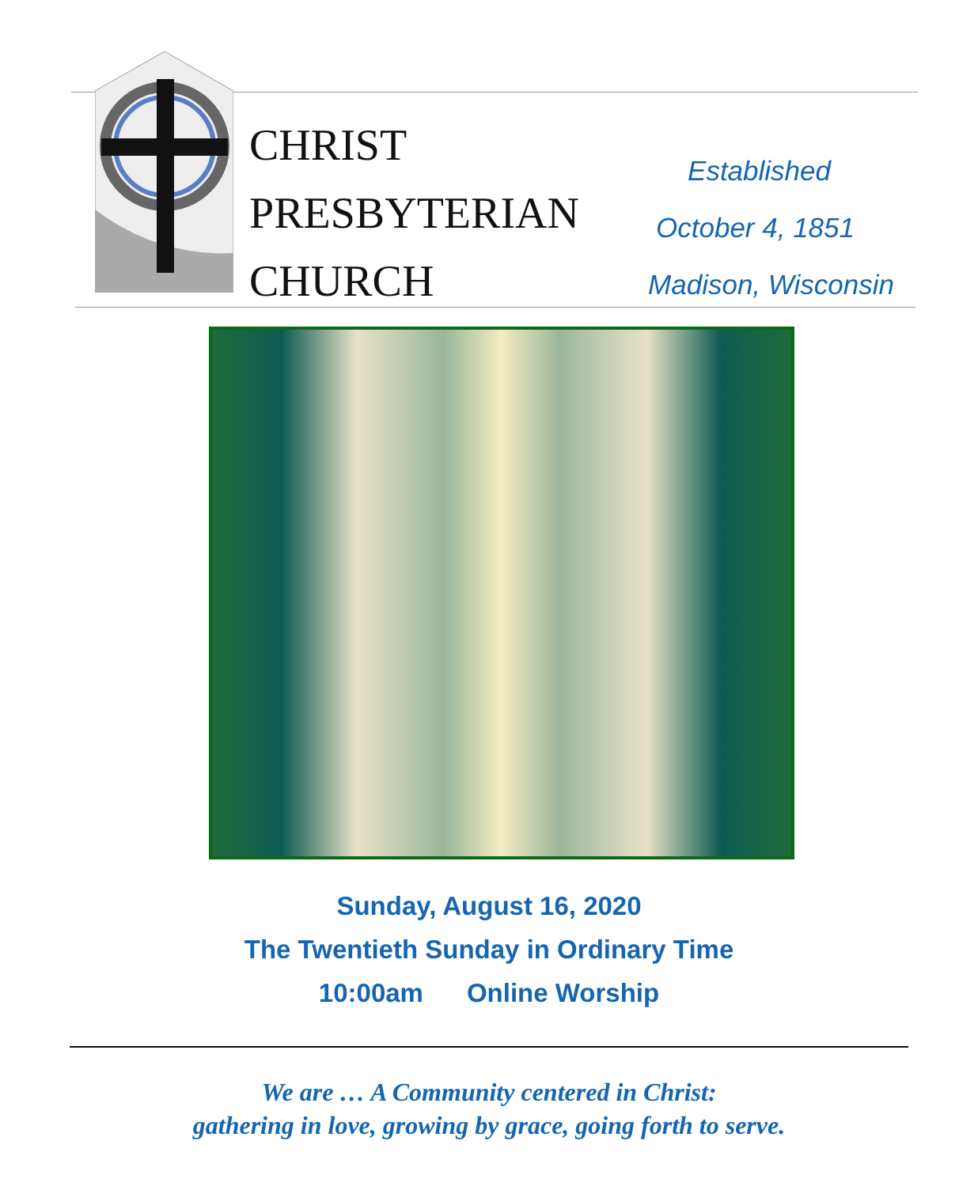CHRIST
PRESBYTERIAN
CHURCH
Established
October 4, 1851
Madison, Wisconsin
Sunday, August 16, 2020
The Twentieth Sunday in Ordinary Time
10:00am Online Worship
We are … A Community centered in Christ:
gathering in love, growing by grace, going forth to serve.